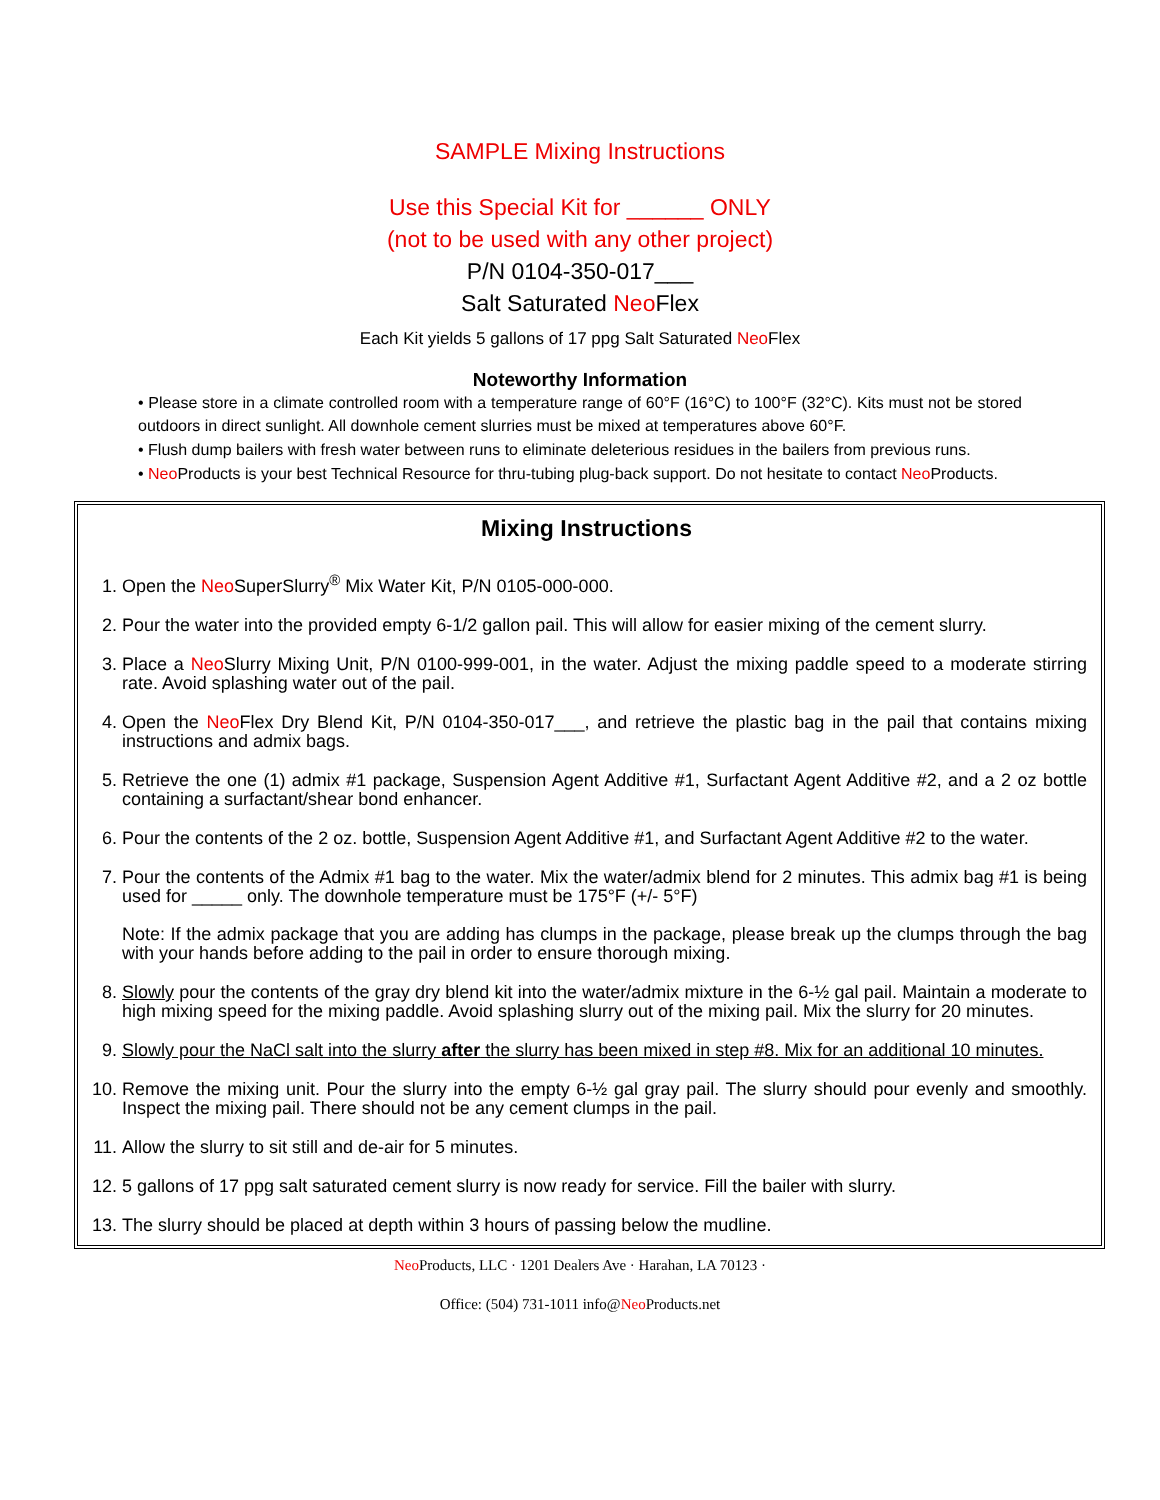SAMPLE Mixing Instructions
Use this Special Kit for ______ ONLY
(not to be used with any other project)
P/N 0104-350-017___
Salt Saturated Neo Flex
Each Kit yields 5 gallons of 17 ppg Salt Saturated Neo Flex
Noteworthy Information
• Please store in a climate controlled room with a temperature range of 60°F (16°C) to 100°F (32°C). Kits must not be stored outdoors in direct sunlight. All downhole cement slurries must be mixed at temperatures above 60°F.
• Flush dump bailers with fresh water between runs to eliminate deleterious residues in the bailers from previous runs.
• Neo Products is your best Technical Resource for thru-tubing plug-back support. Do not hesitate to contact Neo Products.
Mixing Instructions
1. Open the Neo SuperSlurry<sup>®</sup> Mix Water Kit, P/N 0105-000-000.
2. Pour the water into the provided empty 6-1/2 gallon pail. This will allow for easier mixing of the cement slurry.
3. Place a Neo Slurry Mixing Unit, P/N 0100-999-001, in the water. Adjust the mixing paddle speed to a moderate stirring rate. Avoid splashing water out of the pail.
4. Open the Neo Flex Dry Blend Kit, P/N 0104-350-017___, and retrieve the plastic bag in the pail that contains mixing instructions and admix bags.
5. Retrieve the one (1) admix #1 package, Suspension Agent Additive #1, Surfactant Agent Additive #2, and a 2 oz bottle containing a surfactant/shear bond enhancer.
6. Pour the contents of the 2 oz. bottle, Suspension Agent Additive #1, and Surfactant Agent Additive #2 to the water.
7. Pour the contents of the Admix #1 bag to the water. Mix the water/admix blend for 2 minutes. This admix bag #1 is being used for _____ only. The downhole temperature must be 175°F (+/- 5°F)
Note: If the admix package that you are adding has clumps in the package, please break up the clumps through the bag with your hands before adding to the pail in order to ensure thorough mixing.
8. Slowly pour the contents of the gray dry blend kit into the water/admix mixture in the 6-½ gal pail. Maintain a moderate to high mixing speed for the mixing paddle. Avoid splashing slurry out of the mixing pail. Mix the slurry for 20 minutes.
9. Slowly pour the NaCl salt into the slurry after the slurry has been mixed in step #8. Mix for an additional 10 minutes.
10. Remove the mixing unit. Pour the slurry into the empty 6-½ gal gray pail. The slurry should pour evenly and smoothly. Inspect the mixing pail. There should not be any cement clumps in the pail.
11. Allow the slurry to sit still and de-air for 5 minutes.
12. 5 gallons of 17 ppg salt saturated cement slurry is now ready for service. Fill the bailer with slurry.
13. The slurry should be placed at depth within 3 hours of passing below the mudline.
Neo Products, LLC · 1201 Dealers Ave · Harahan, LA 70123 ·
Office: (504) 731-1011 info@Neo Products.net